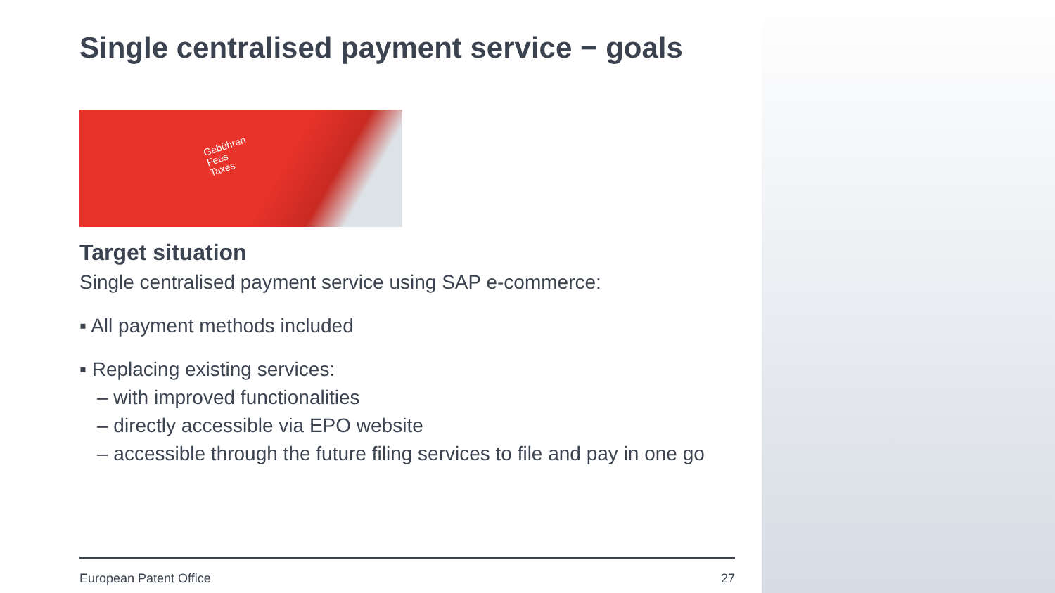Single centralised payment service − goals
Gebühren
Fees
Taxes
Target situation
Single centralised payment service using SAP e-commerce:
▪ All payment methods included
▪ Replacing existing services:
– with improved functionalities
– directly accessible via EPO website
– accessible through the future filing services to file and pay in one go
European Patent Office 27